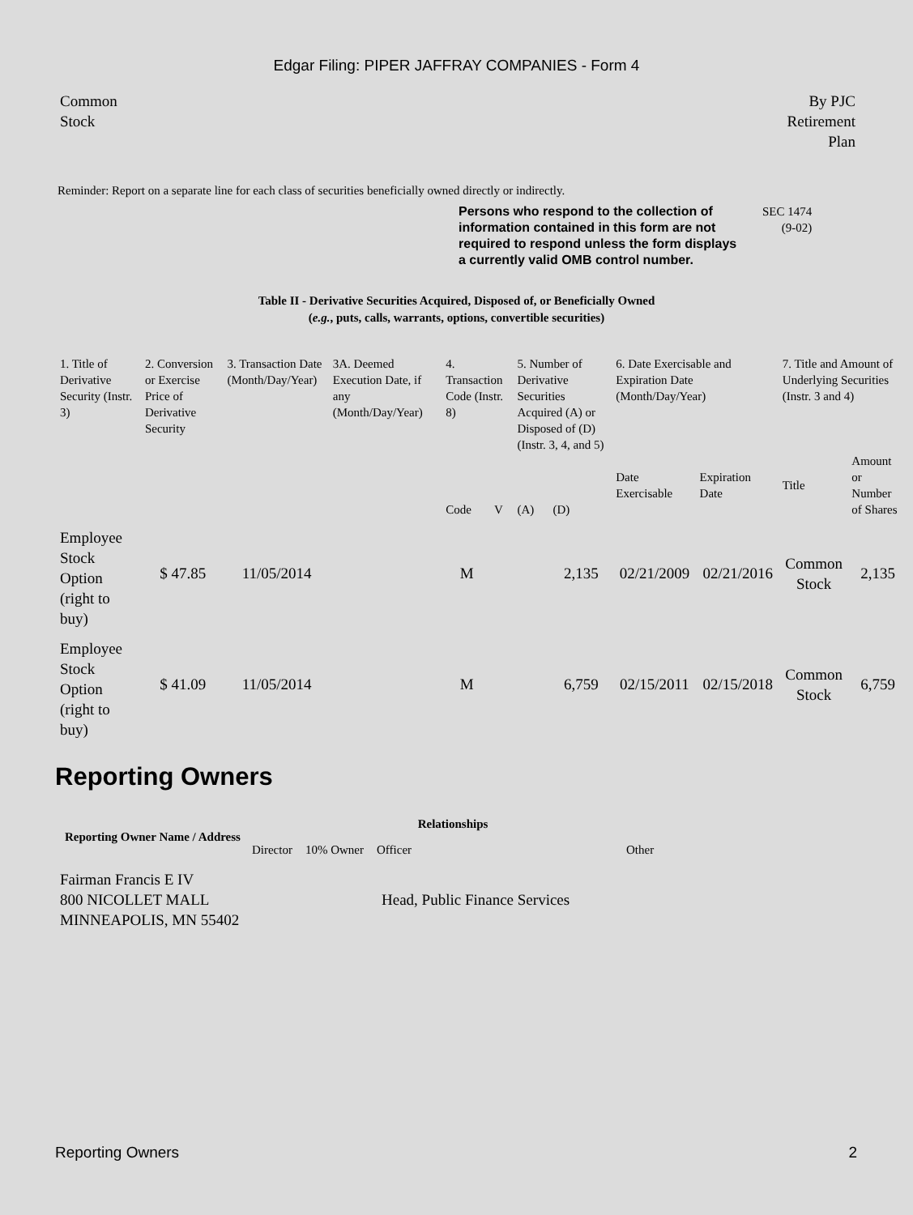Edgar Filing: PIPER JAFFRAY COMPANIES - Form 4
| Common Stock | By PJC Retirement Plan |
Reminder: Report on a separate line for each class of securities beneficially owned directly or indirectly.
Persons who respond to the collection of information contained in this form are not required to respond unless the form displays a currently valid OMB control number.
SEC 1474
(9-02)
Table II - Derivative Securities Acquired, Disposed of, or Beneficially Owned
(e.g., puts, calls, warrants, options, convertible securities)
| 1. Title of Derivative Security (Instr. 3) | 2. Conversion or Exercise Price of Derivative Security | 3. Transaction Date (Month/Day/Year) | 3A. Deemed Execution Date, if any (Month/Day/Year) | 4. Transaction Code (Instr. 8) | | 5. Number of Derivative Securities Acquired (A) or Disposed of (D) (Instr. 3, 4, and 5) | | 6. Date Exercisable and Expiration Date (Month/Day/Year) | | 7. Title and Amount of Underlying Securities (Instr. 3 and 4) | |
| | | | | Code | V | (A) | (D) | Date Exercisable | Expiration Date | Title | Amount or Number of Shares |
| Employee Stock Option (right to buy) | $ 47.85 | 11/05/2014 | | M | | | 2,135 | 02/21/2009 | 02/21/2016 | Common Stock | 2,135 |
| Employee Stock Option (right to buy) | $ 41.09 | 11/05/2014 | | M | | | 6,759 | 02/15/2011 | 02/15/2018 | Common Stock | 6,759 |
Reporting Owners
| Reporting Owner Name / Address | Relationships | | | |
| --- | --- | --- | --- | --- |
| | Director | 10% Owner | Officer | Other |
| Fairman Francis E IV 800 NICOLLET MALL MINNEAPOLIS, MN 55402 | | | Head, Public Finance Services | |
Reporting Owners 2